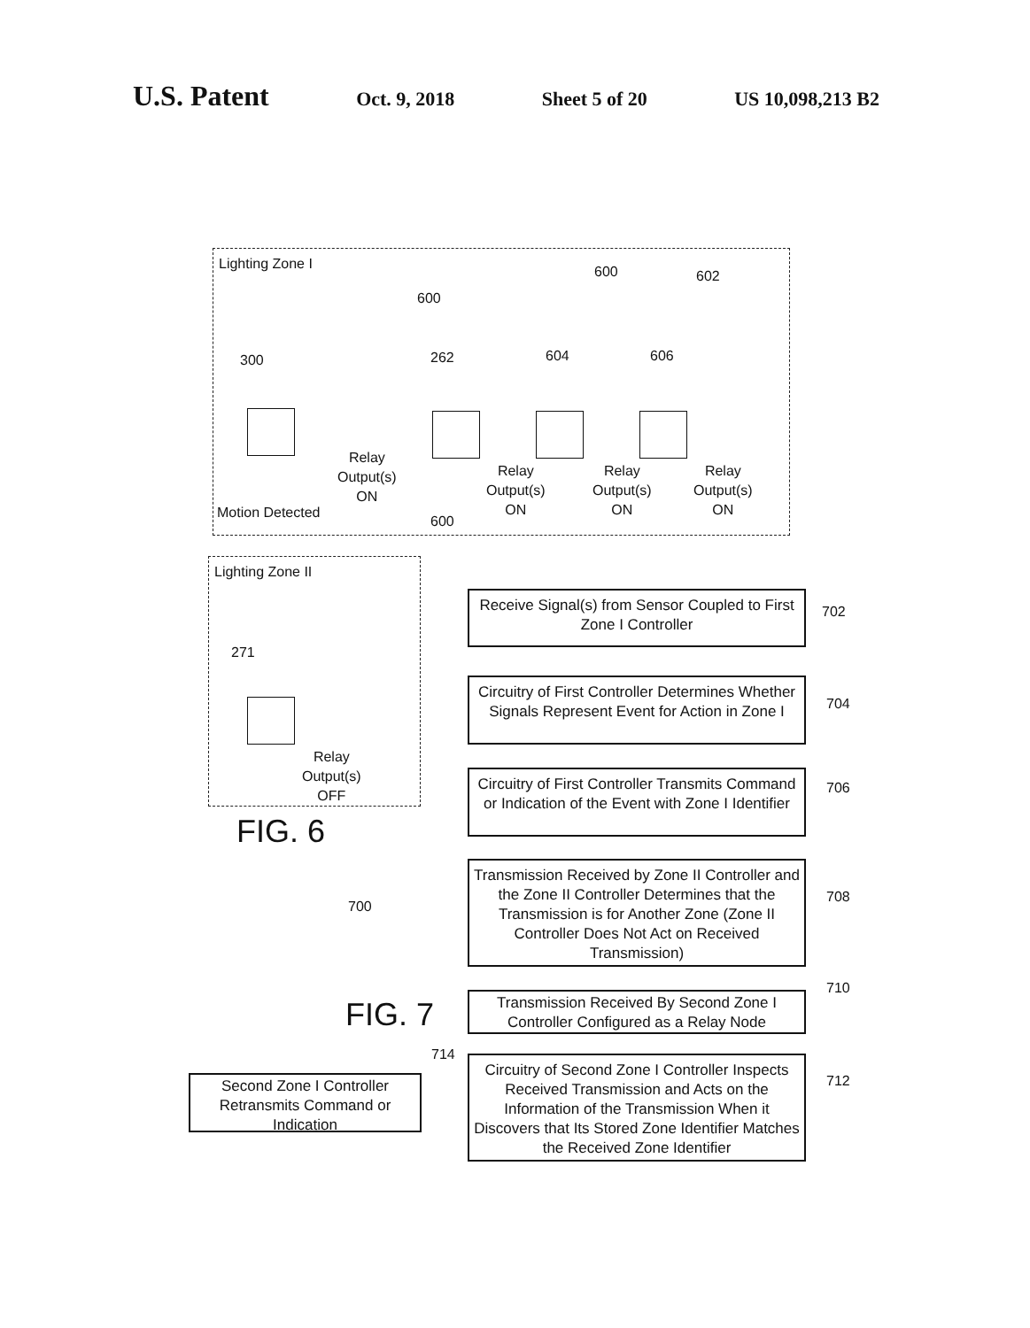U.S. Patent Oct. 9, 2018 Sheet 5 of 20 US 10,098,213 B2
Lighting Zone I
300 262 604 606
600
600 602
Relay
Output(s)
ON
Relay
Output(s)
ON
Relay
Output(s)
ON
Relay
Output(s)
ON
Motion Detected
600
Lighting Zone II
271
Relay
Output(s)
OFF
FIG. 6
Receive Signal(s) from Sensor Coupled to First Zone I Controller
702
Circuitry of First Controller Determines Whether Signals Represent Event for Action in Zone I
704
Circuitry of First Controller Transmits Command or Indication of the Event with Zone I Identifier
706
Transmission Received by Zone II Controller and the Zone II Controller Determines that the Transmission is for Another Zone (Zone II Controller Does Not Act on Received Transmission)
708
700
Transmission Received By Second Zone I Controller Configured as a Relay Node
710
FIG. 7
Circuitry of Second Zone I Controller Inspects Received Transmission and Acts on the Information of the Transmission When it Discovers that Its Stored Zone Identifier Matches the Received Zone Identifier
712
714
Second Zone I Controller Retransmits Command or Indication